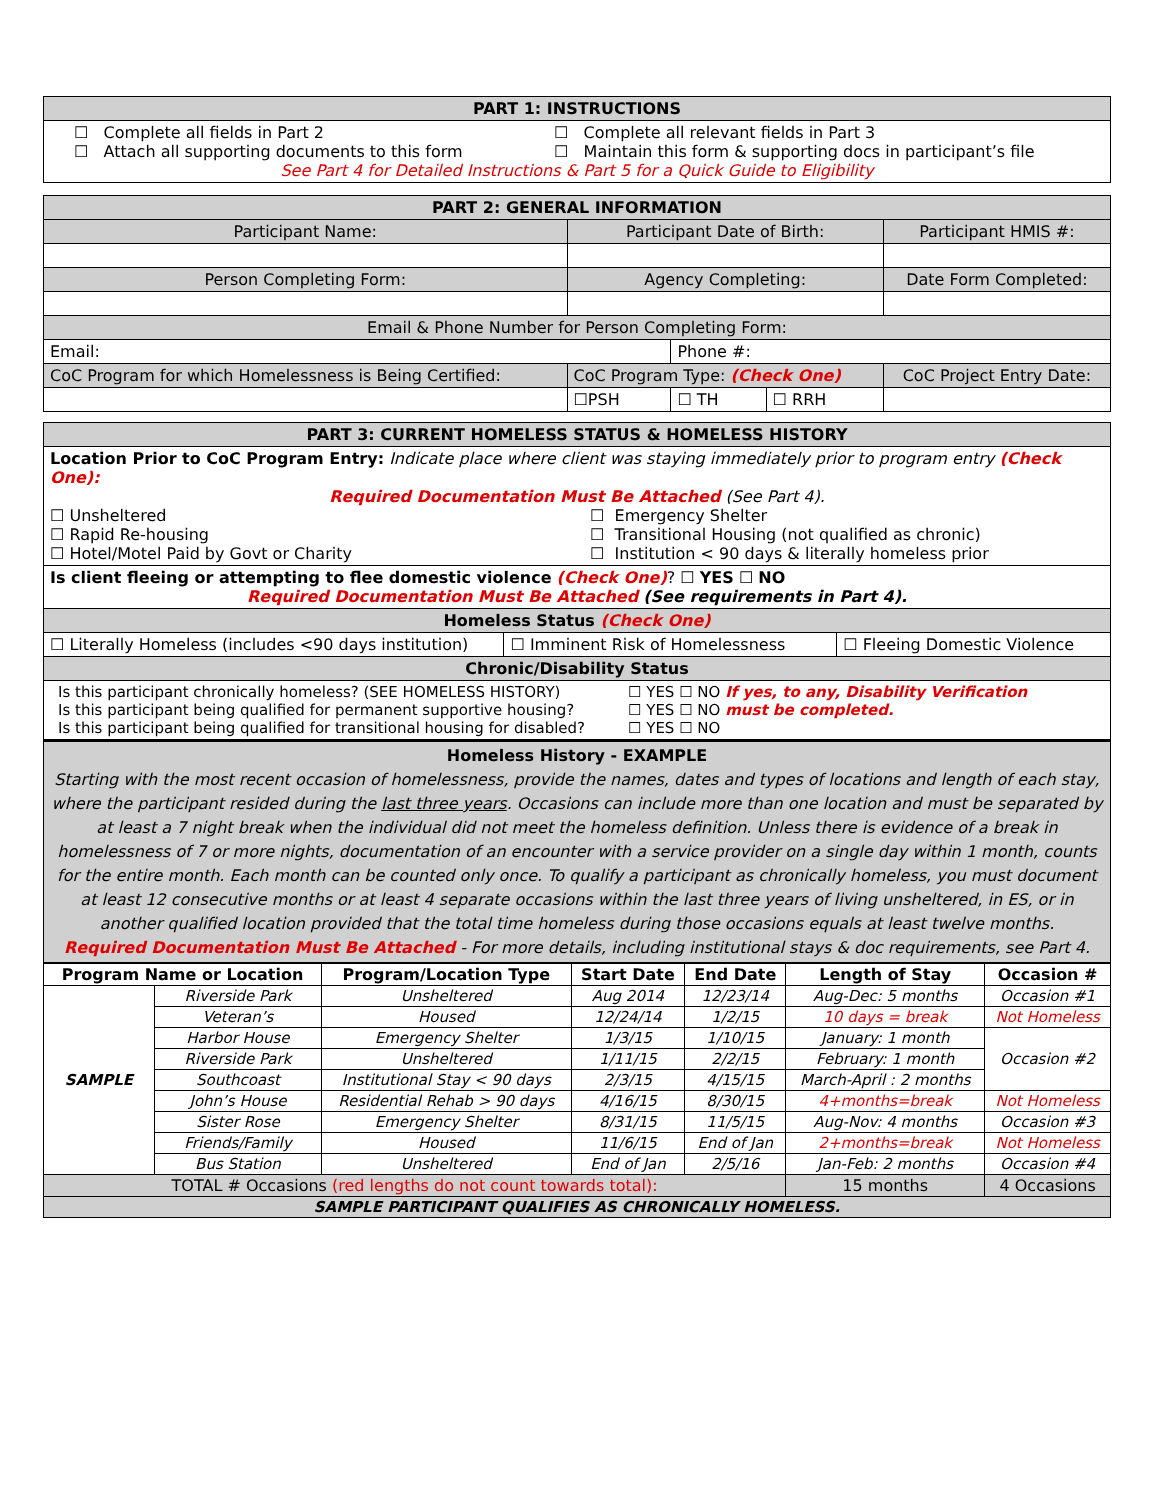| PART 1: INSTRUCTIONS |
| ☐ Complete all fields in Part 2 ☐ Complete all relevant fields in Part 3 ☐ Attach all supporting documents to this form ☐ Maintain this form & supporting docs in participant’s file See Part 4 for Detailed Instructions & Part 5 for a Quick Guide to Eligibility |
| PART 2: GENERAL INFORMATION | | | | |
| Participant Name: | Participant Date of Birth: | | | Participant HMIS #: |
| Person Completing Form: | Agency Completing: | | | Date Form Completed: |
| Email & Phone Number for Person Completing Form: | | | | |
| Email: | | Phone #: | | |
| CoC Program for which Homelessness is Being Certified: | CoC Program Type: (Check One) | | | CoC Project Entry Date: |
| | ☐PSH | ☐ TH | ☐ RRH | |
| PART 3: CURRENT HOMELESS STATUS & HOMELESS HISTORY | | |
| Location Prior to CoC Program Entry: Indicate place where client was staying immediately prior to program entry (Check One): Required Documentation Must Be Attached (See Part 4). ☐ Unsheltered ☐ Rapid Re-housing ☐ Hotel/Motel Paid by Govt or Charity ☐ Emergency Shelter ☐ Transitional Housing (not qualified as chronic) ☐ Institution < 90 days & literally homeless prior | | |
| Is client fleeing or attempting to flee domestic violence (Check One) ? ☐ YES ☐ NO Required Documentation Must Be Attached (See requirements in Part 4). | | |
| Homeless Status (Check One) | | |
| ☐ Literally Homeless (includes <90 days institution) | ☐ Imminent Risk of Homelessness | ☐ Fleeing Domestic Violence |
| Chronic/Disability Status | | |
| Is this participant chronically homeless? (SEE HOMELESS HISTORY) ☐ YES ☐ NO If yes, to any, Disability Verification Is this participant being qualified for permanent supportive housing? ☐ YES ☐ NO must be completed. Is this participant being qualified for transitional housing for disabled? ☐ YES ☐ NO | | |
| Homeless History - EXAMPLE Starting with the most recent occasion of homelessness, provide the names, dates and types of locations and length of each stay, where the participant resided during the last three years . Occasions can include more than one location and must be separated by at least a 7 night break when the individual did not meet the homeless definition. Unless there is evidence of a break in homelessness of 7 or more nights, documentation of an encounter with a service provider on a single day within 1 month, counts for the entire month. Each month can be counted only once. To qualify a participant as chronically homeless, you must document at least 12 consecutive months or at least 4 separate occasions within the last three years of living unsheltered, in ES, or in another qualified location provided that the total time homeless during those occasions equals at least twelve months. Required Documentation Must Be Attached - For more details, including institutional stays & doc requirements, see Part 4. | | |
| Program Name or Location | | Program/Location Type | Start Date | End Date | Length of Stay | Occasion # |
| SAMPLE | Riverside Park | Unsheltered | Aug 2014 | 12/23/14 | Aug-Dec: 5 months | Occasion #1 |
| | Veteran’s | Housed | 12/24/14 | 1/2/15 | 10 days = break | Not Homeless |
| | Harbor House | Emergency Shelter | 1/3/15 | 1/10/15 | January: 1 month | Occasion #2 |
| | Riverside Park | Unsheltered | 1/11/15 | 2/2/15 | February: 1 month | |
| | Southcoast | Institutional Stay < 90 days | 2/3/15 | 4/15/15 | March-April : 2 months | |
| | John’s House | Residential Rehab > 90 days | 4/16/15 | 8/30/15 | 4+months=break | Not Homeless |
| | Sister Rose | Emergency Shelter | 8/31/15 | 11/5/15 | Aug-Nov: 4 months | Occasion #3 |
| | Friends/Family | Housed | 11/6/15 | End of Jan | 2+months=break | Not Homeless |
| | Bus Station | Unsheltered | End of Jan | 2/5/16 | Jan-Feb: 2 months | Occasion #4 |
| TOTAL # Occasions (red lengths do not count towards total): | | | | | 15 months | 4 Occasions |
| SAMPLE PARTICIPANT QUALIFIES AS CHRONICALLY HOMELESS. | | | | | | |